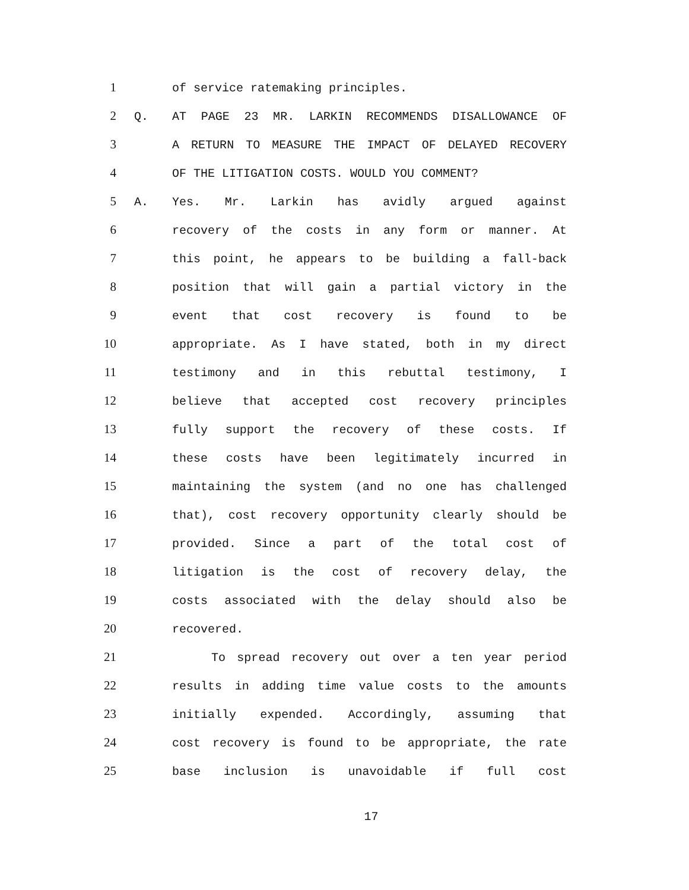1 of service ratemaking principles.
2 Q. AT PAGE 23 MR. LARKIN RECOMMENDS DISALLOWANCE OF
3 A RETURN TO MEASURE THE IMPACT OF DELAYED RECOVERY
4 OF THE LITIGATION COSTS. WOULD YOU COMMENT?
5 A. Yes. Mr. Larkin has avidly argued against
6 recovery of the costs in any form or manner. At
7 this point, he appears to be building a fall-back
8 position that will gain a partial victory in the
9 event that cost recovery is found to be
10 appropriate. As I have stated, both in my direct
11 testimony and in this rebuttal testimony, I
12 believe that accepted cost recovery principles
13 fully support the recovery of these costs. If
14 these costs have been legitimately incurred in
15 maintaining the system (and no one has challenged
16 that), cost recovery opportunity clearly should be
17 provided. Since a part of the total cost of
18 litigation is the cost of recovery delay, the
19 costs associated with the delay should also be
20 recovered.
21 To spread recovery out over a ten year period
22 results in adding time value costs to the amounts
23 initially expended. Accordingly, assuming that
24 cost recovery is found to be appropriate, the rate
25 base inclusion is unavoidable if full cost
17